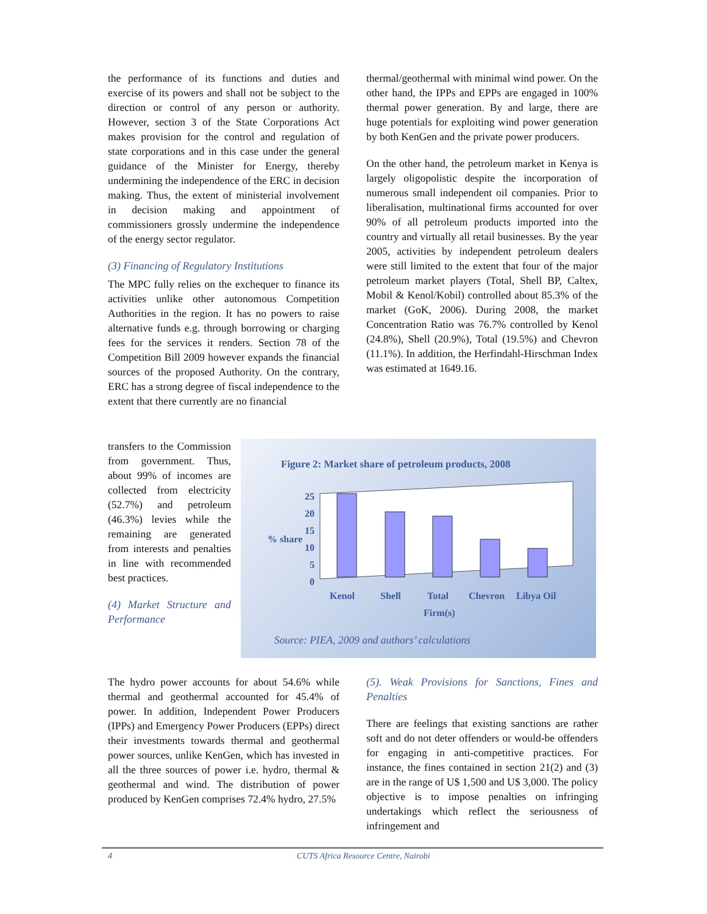the performance of its functions and duties and exercise of its powers and shall not be subject to the direction or control of any person or authority. However, section 3 of the State Corporations Act makes provision for the control and regulation of state corporations and in this case under the general guidance of the Minister for Energy, thereby undermining the independence of the ERC in decision making. Thus, the extent of ministerial involvement in decision making and appointment of commissioners grossly undermine the independence of the energy sector regulator.
(3) Financing of Regulatory Institutions
The MPC fully relies on the exchequer to finance its activities unlike other autonomous Competition Authorities in the region. It has no powers to raise alternative funds e.g. through borrowing or charging fees for the services it renders. Section 78 of the Competition Bill 2009 however expands the financial sources of the proposed Authority. On the contrary, ERC has a strong degree of fiscal independence to the extent that there currently are no financial
transfers to the Commission from government. Thus, about 99% of incomes are collected from electricity (52.7%) and petroleum (46.3%) levies while the remaining are generated from interests and penalties in line with recommended best practices.
(4) Market Structure and Performance
thermal/geothermal with minimal wind power. On the other hand, the IPPs and EPPs are engaged in 100% thermal power generation. By and large, there are huge potentials for exploiting wind power generation by both KenGen and the private power producers.
On the other hand, the petroleum market in Kenya is largely oligopolistic despite the incorporation of numerous small independent oil companies. Prior to liberalisation, multinational firms accounted for over 90% of all petroleum products imported into the country and virtually all retail businesses. By the year 2005, activities by independent petroleum dealers were still limited to the extent that four of the major petroleum market players (Total, Shell BP, Caltex, Mobil & Kenol/Kobil) controlled about 85.3% of the market (GoK, 2006). During 2008, the market Concentration Ratio was 76.7% controlled by Kenol (24.8%), Shell (20.9%), Total (19.5%) and Chevron (11.1%). In addition, the Herfindahl-Hirschman Index was estimated at 1649.16.
Figure 2: Market share of petroleum products, 2008
25
20
15
% share
10
5
0
Kenol
Shell
Total
Chevron
Libya Oil
Firm(s)
Source: PIEA, 2009 and authors’ calculations
The hydro power accounts for about 54.6% while thermal and geothermal accounted for 45.4% of power. In addition, Independent Power Producers (IPPs) and Emergency Power Producers (EPPs) direct their investments towards thermal and geothermal power sources, unlike KenGen, which has invested in all the three sources of power i.e. hydro, thermal & geothermal and wind. The distribution of power produced by KenGen comprises 72.4% hydro, 27.5%
(5). Weak Provisions for Sanctions, Fines and Penalties
There are feelings that existing sanctions are rather soft and do not deter offenders or would-be offenders for engaging in anti-competitive practices. For instance, the fines contained in section 21(2) and (3) are in the range of U$ 1,500 and U$ 3,000. The policy objective is to impose penalties on infringing undertakings which reflect the seriousness of infringement and
4 CUTS Africa Resource Centre, Nairobi